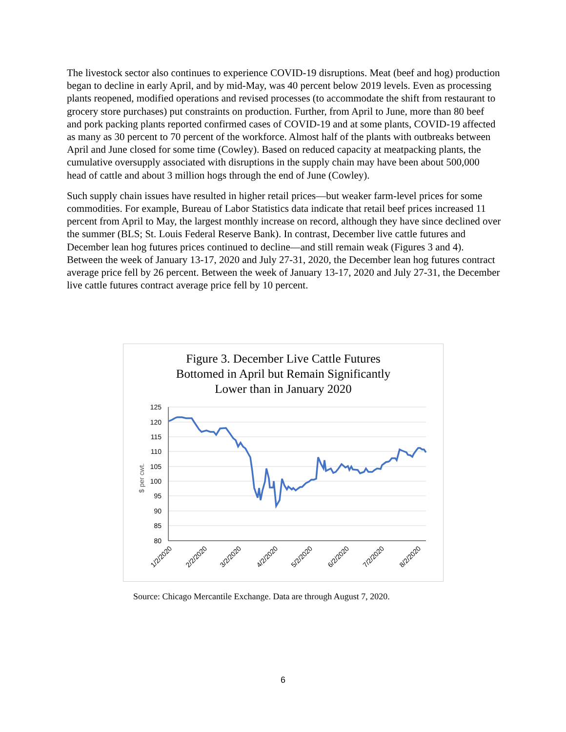The livestock sector also continues to experience COVID-19 disruptions. Meat (beef and hog) production began to decline in early April, and by mid-May, was 40 percent below 2019 levels. Even as processing plants reopened, modified operations and revised processes (to accommodate the shift from restaurant to grocery store purchases) put constraints on production. Further, from April to June, more than 80 beef and pork packing plants reported confirmed cases of COVID-19 and at some plants, COVID-19 affected as many as 30 percent to 70 percent of the workforce. Almost half of the plants with outbreaks between April and June closed for some time (Cowley). Based on reduced capacity at meatpacking plants, the cumulative oversupply associated with disruptions in the supply chain may have been about 500,000 head of cattle and about 3 million hogs through the end of June (Cowley).
Such supply chain issues have resulted in higher retail prices—but weaker farm-level prices for some commodities. For example, Bureau of Labor Statistics data indicate that retail beef prices increased 11 percent from April to May, the largest monthly increase on record, although they have since declined over the summer (BLS; St. Louis Federal Reserve Bank). In contrast, December live cattle futures and December lean hog futures prices continued to decline—and still remain weak (Figures 3 and 4). Between the week of January 13-17, 2020 and July 27-31, 2020, the December lean hog futures contract average price fell by 26 percent. Between the week of January 13-17, 2020 and July 27-31, the December live cattle futures contract average price fell by 10 percent.
Figure 3. December Live Cattle Futures
Bottomed in April but Remain Significantly
Lower than in January 2020
125
120
115
110
105
100
95
90
85
80
$ per cwt.
1/2/2020
2/2/2020
3/2/2020
4/2/2020
5/2/2020
6/2/2020
7/2/2020
8/2/2020
Source: Chicago Mercantile Exchange. Data are through August 7, 2020.
6